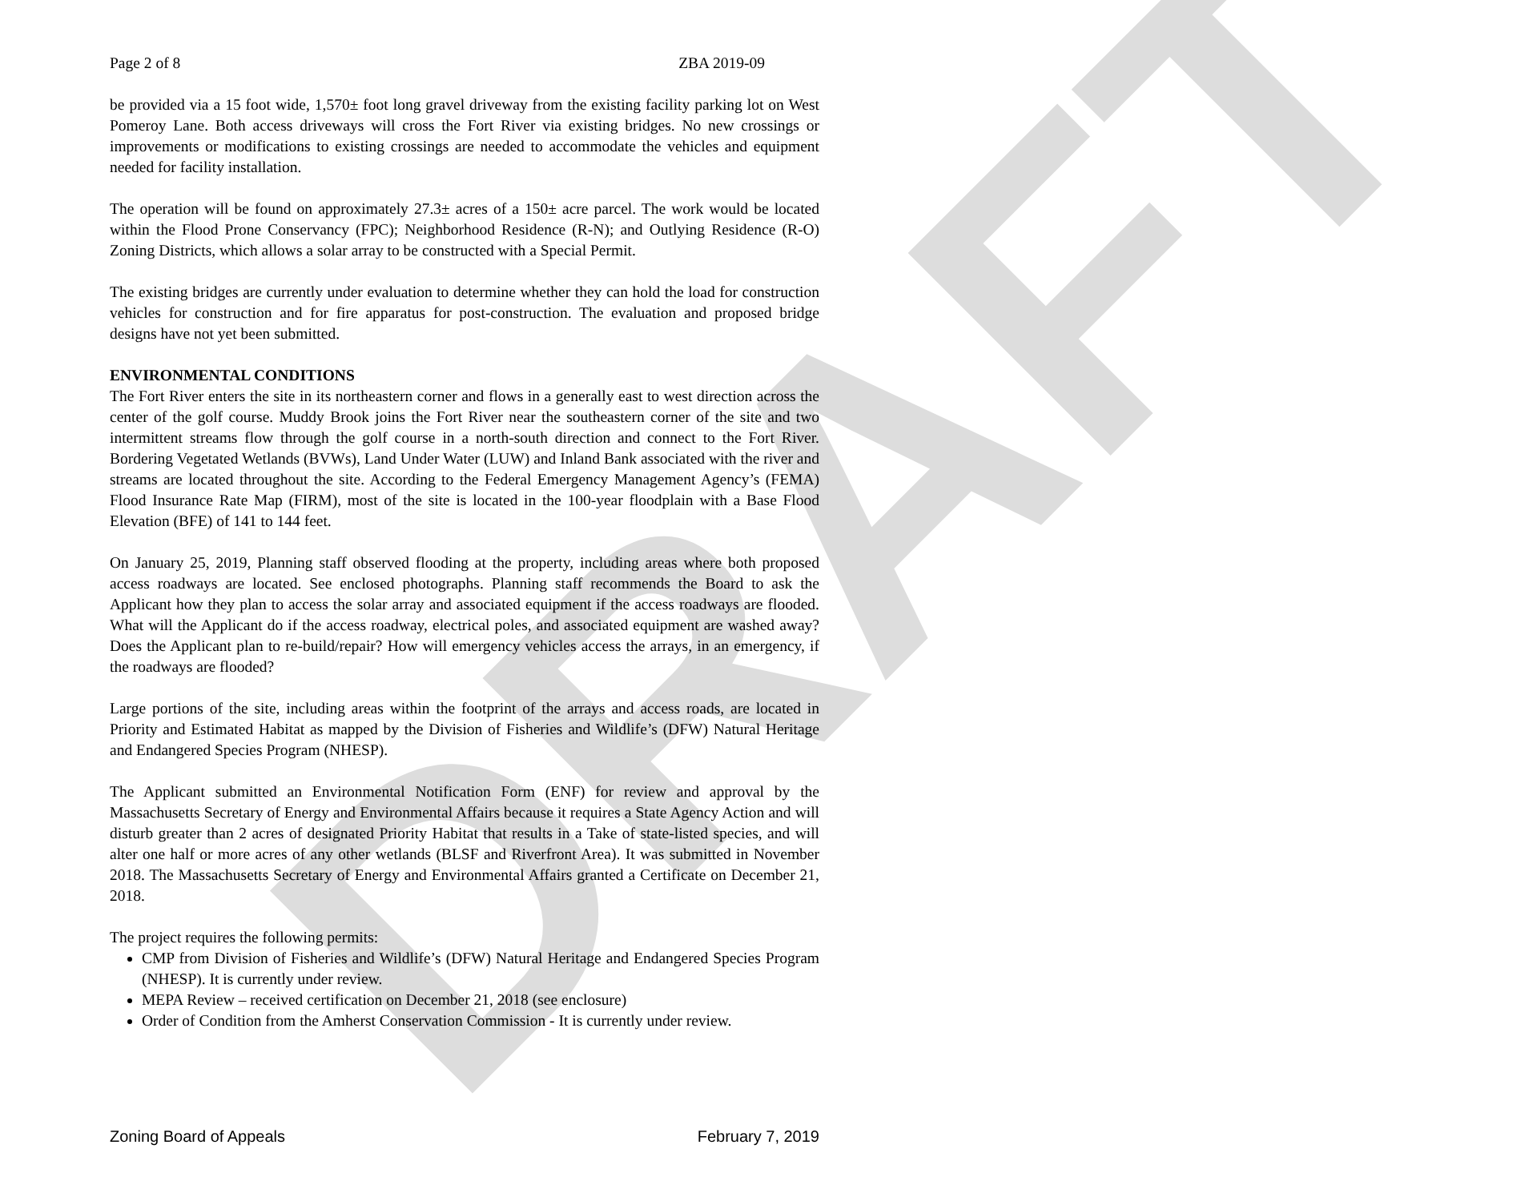DRAFT
Page 2 of 8 ZBA 2019-09
be provided via a 15 foot wide, 1,570± foot long gravel driveway from the existing facility parking lot on West Pomeroy Lane. Both access driveways will cross the Fort River via existing bridges. No new crossings or improvements or modifications to existing crossings are needed to accommodate the vehicles and equipment needed for facility installation.
The operation will be found on approximately 27.3± acres of a 150± acre parcel. The work would be located within the Flood Prone Conservancy (FPC); Neighborhood Residence (R-N); and Outlying Residence (R-O) Zoning Districts, which allows a solar array to be constructed with a Special Permit.
The existing bridges are currently under evaluation to determine whether they can hold the load for construction vehicles for construction and for fire apparatus for post-construction. The evaluation and proposed bridge designs have not yet been submitted.
ENVIRONMENTAL CONDITIONS
The Fort River enters the site in its northeastern corner and flows in a generally east to west direction across the center of the golf course. Muddy Brook joins the Fort River near the southeastern corner of the site and two intermittent streams flow through the golf course in a north-south direction and connect to the Fort River. Bordering Vegetated Wetlands (BVWs), Land Under Water (LUW) and Inland Bank associated with the river and streams are located throughout the site. According to the Federal Emergency Management Agency’s (FEMA) Flood Insurance Rate Map (FIRM), most of the site is located in the 100-year floodplain with a Base Flood Elevation (BFE) of 141 to 144 feet.
On January 25, 2019, Planning staff observed flooding at the property, including areas where both proposed access roadways are located. See enclosed photographs. Planning staff recommends the Board to ask the Applicant how they plan to access the solar array and associated equipment if the access roadways are flooded. What will the Applicant do if the access roadway, electrical poles, and associated equipment are washed away? Does the Applicant plan to re-build/repair? How will emergency vehicles access the arrays, in an emergency, if the roadways are flooded?
Large portions of the site, including areas within the footprint of the arrays and access roads, are located in Priority and Estimated Habitat as mapped by the Division of Fisheries and Wildlife’s (DFW) Natural Heritage and Endangered Species Program (NHESP).
The Applicant submitted an Environmental Notification Form (ENF) for review and approval by the Massachusetts Secretary of Energy and Environmental Affairs because it requires a State Agency Action and will disturb greater than 2 acres of designated Priority Habitat that results in a Take of state-listed species, and will alter one half or more acres of any other wetlands (BLSF and Riverfront Area). It was submitted in November 2018. The Massachusetts Secretary of Energy and Environmental Affairs granted a Certificate on December 21, 2018.
The project requires the following permits:
CMP from Division of Fisheries and Wildlife’s (DFW) Natural Heritage and Endangered Species Program (NHESP). It is currently under review.
MEPA Review – received certification on December 21, 2018 (see enclosure)
Order of Condition from the Amherst Conservation Commission - It is currently under review.
Zoning Board of Appeals February 7, 2019